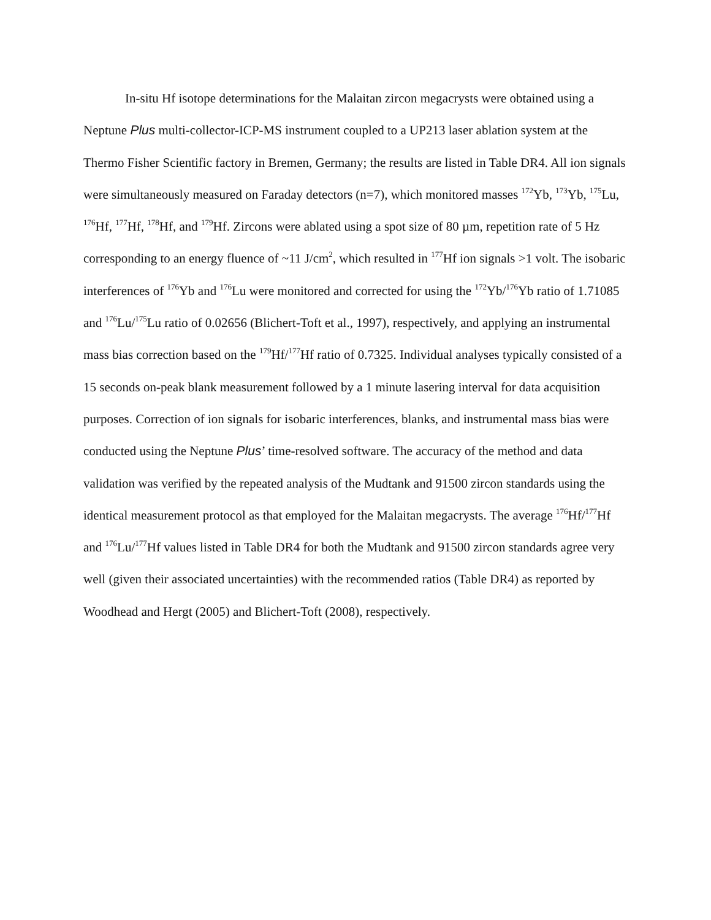In-situ Hf isotope determinations for the Malaitan zircon megacrysts were obtained using a Neptune Plus multi-collector-ICP-MS instrument coupled to a UP213 laser ablation system at the Thermo Fisher Scientific factory in Bremen, Germany; the results are listed in Table DR4. All ion signals were simultaneously measured on Faraday detectors (n=7), which monitored masses <sup>172</sup>Yb, <sup>173</sup>Yb, <sup>175</sup>Lu, <sup>176</sup>Hf, <sup>177</sup>Hf, <sup>178</sup>Hf, and <sup>179</sup>Hf. Zircons were ablated using a spot size of 80 µm, repetition rate of 5 Hz corresponding to an energy fluence of ~11 J/cm<sup>2</sup>, which resulted in <sup>177</sup>Hf ion signals >1 volt. The isobaric interferences of <sup>176</sup>Yb and <sup>176</sup>Lu were monitored and corrected for using the <sup>172</sup>Yb/<sup>176</sup>Yb ratio of 1.71085 and <sup>176</sup>Lu/<sup>175</sup>Lu ratio of 0.02656 (Blichert-Toft et al., 1997), respectively, and applying an instrumental mass bias correction based on the <sup>179</sup>Hf/<sup>177</sup>Hf ratio of 0.7325. Individual analyses typically consisted of a 15 seconds on-peak blank measurement followed by a 1 minute lasering interval for data acquisition purposes. Correction of ion signals for isobaric interferences, blanks, and instrumental mass bias were conducted using the Neptune Plus’ time-resolved software. The accuracy of the method and data validation was verified by the repeated analysis of the Mudtank and 91500 zircon standards using the identical measurement protocol as that employed for the Malaitan megacrysts. The average <sup>176</sup>Hf/<sup>177</sup>Hf and <sup>176</sup>Lu/<sup>177</sup>Hf values listed in Table DR4 for both the Mudtank and 91500 zircon standards agree very well (given their associated uncertainties) with the recommended ratios (Table DR4) as reported by Woodhead and Hergt (2005) and Blichert-Toft (2008), respectively.